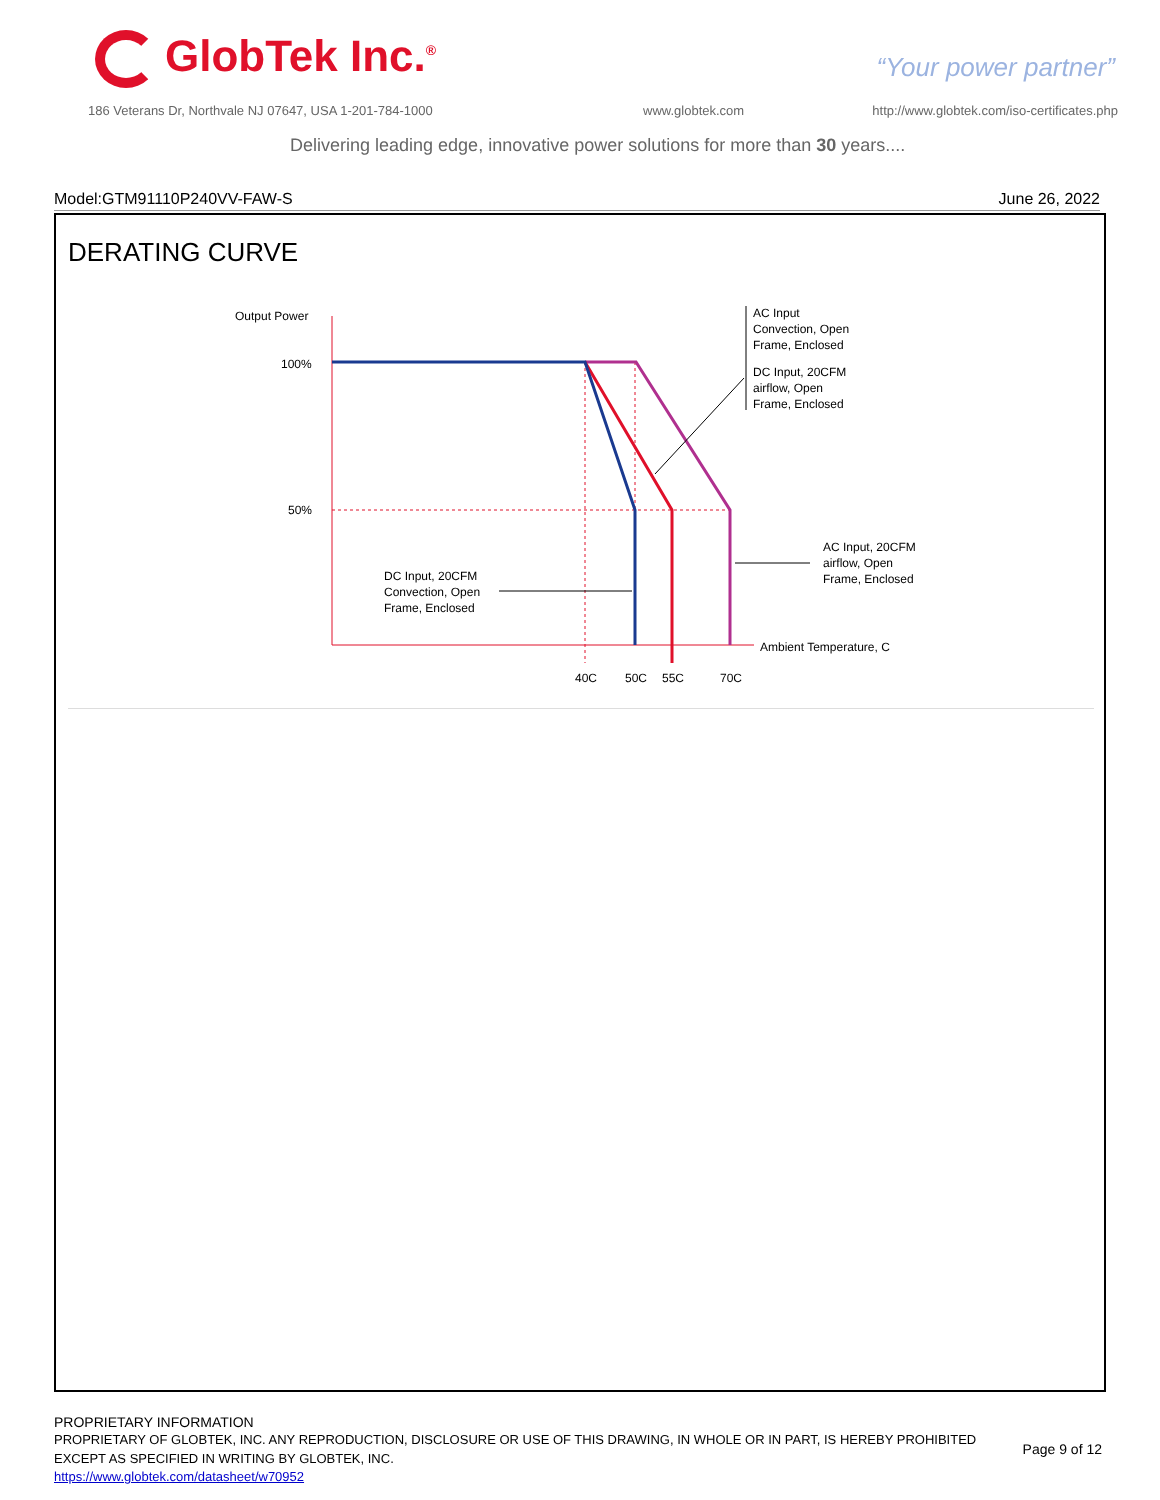GlobTek Inc.<sup>®</sup> “Your power partner”
186 Veterans Dr, Northvale NJ 07647, USA 1-201-784-1000
www.globtek.com
http://www.globtek.com/iso-certificates.php
Delivering leading edge, innovative power solutions for more than 30 years....
Model:GTM91110P240VV-FAW-S June 26, 2022
DERATING CURVE
Output Power
100%
50%
AC Input
Convection, Open
Frame, Enclosed
DC Input, 20CFM
airflow, Open
Frame, Enclosed
AC Input, 20CFM
airflow, Open
Frame, Enclosed
DC Input, 20CFM
Convection, Open
Frame, Enclosed
Ambient Temperature, C
40C
50C
55C
70C
PROPRIETARY INFORMATION
PROPRIETARY OF GLOBTEK, INC. ANY REPRODUCTION, DISCLOSURE OR USE OF THIS DRAWING, IN WHOLE OR IN PART, IS HEREBY PROHIBITED
EXCEPT AS SPECIFIED IN WRITING BY GLOBTEK, INC.
Page 9 of 12
https://www.globtek.com/datasheet/w70952